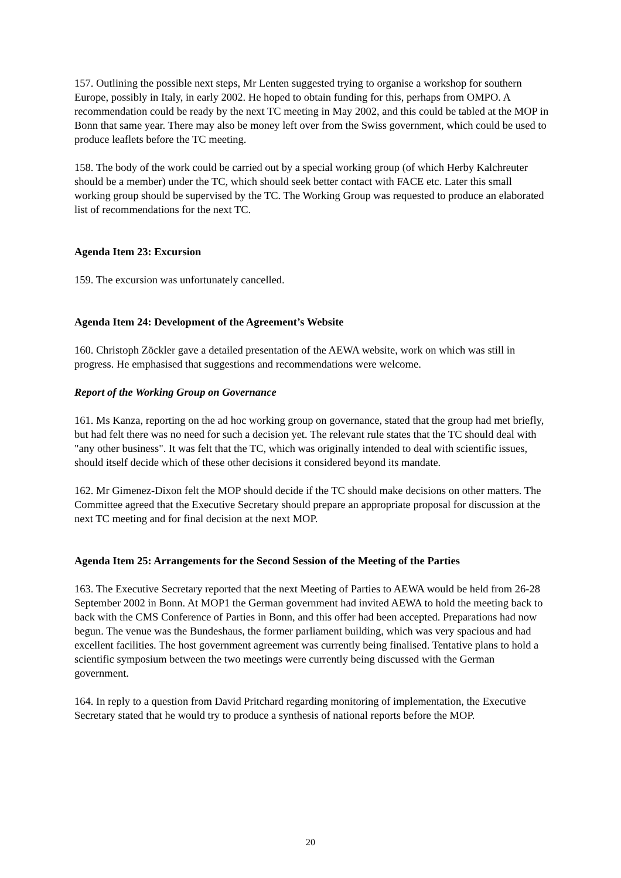157. Outlining the possible next steps, Mr Lenten suggested trying to organise a workshop for southern Europe, possibly in Italy, in early 2002. He hoped to obtain funding for this, perhaps from OMPO. A recommendation could be ready by the next TC meeting in May 2002, and this could be tabled at the MOP in Bonn that same year. There may also be money left over from the Swiss government, which could be used to produce leaflets before the TC meeting.
158. The body of the work could be carried out by a special working group (of which Herby Kalchreuter should be a member) under the TC, which should seek better contact with FACE etc. Later this small working group should be supervised by the TC. The Working Group was requested to produce an elaborated list of recommendations for the next TC.
Agenda Item 23: Excursion
159. The excursion was unfortunately cancelled.
Agenda Item 24: Development of the Agreement’s Website
160. Christoph Zöckler gave a detailed presentation of the AEWA website, work on which was still in progress. He emphasised that suggestions and recommendations were welcome.
Report of the Working Group on Governance
161. Ms Kanza, reporting on the ad hoc working group on governance, stated that the group had met briefly, but had felt there was no need for such a decision yet. The relevant rule states that the TC should deal with "any other business". It was felt that the TC, which was originally intended to deal with scientific issues, should itself decide which of these other decisions it considered beyond its mandate.
162. Mr Gimenez-Dixon felt the MOP should decide if the TC should make decisions on other matters. The Committee agreed that the Executive Secretary should prepare an appropriate proposal for discussion at the next TC meeting and for final decision at the next MOP.
Agenda Item 25: Arrangements for the Second Session of the Meeting of the Parties
163. The Executive Secretary reported that the next Meeting of Parties to AEWA would be held from 26-28 September 2002 in Bonn. At MOP1 the German government had invited AEWA to hold the meeting back to back with the CMS Conference of Parties in Bonn, and this offer had been accepted. Preparations had now begun. The venue was the Bundeshaus, the former parliament building, which was very spacious and had excellent facilities. The host government agreement was currently being finalised. Tentative plans to hold a scientific symposium between the two meetings were currently being discussed with the German government.
164. In reply to a question from David Pritchard regarding monitoring of implementation, the Executive Secretary stated that he would try to produce a synthesis of national reports before the MOP.
20